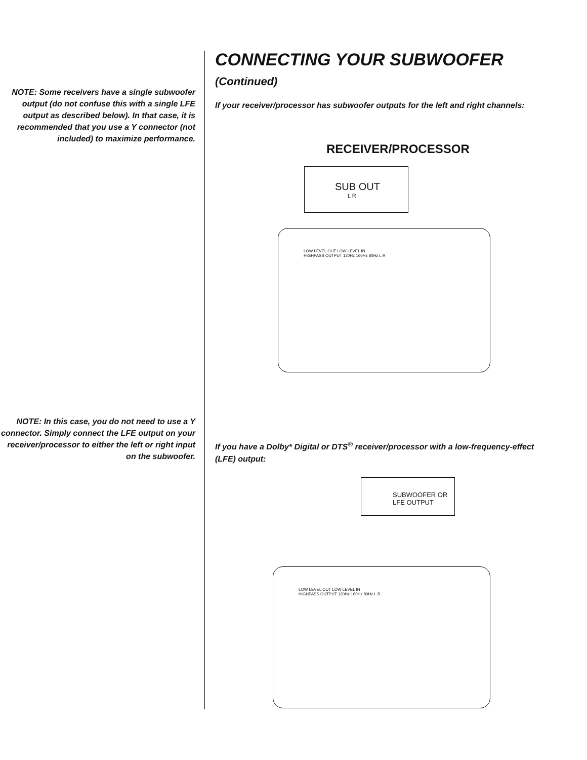NOTE: Some receivers have a single subwoofer output (do not confuse this with a single LFE output as described below). In that case, it is recommended that you use a Y connector (not included) to maximize performance.
NOTE: In this case, you do not need to use a Y connector. Simply connect the LFE output on your receiver/processor to either the left or right input on the subwoofer.
CONNECTING YOUR SUBWOOFER (Continued)
If your receiver/processor has subwoofer outputs for the left and right channels:
RECEIVER/PROCESSOR
SUB OUT
L R
LOW LEVEL OUT LOW LEVEL IN
HIGHPASS OUTPUT 120Hz 160Hz 80Hz L R
If you have a Dolby* Digital or DTS<sup>®</sup> receiver/processor with a low-frequency-effect (LFE) output:
SUBWOOFER OR
LFE OUTPUT
LOW LEVEL OUT LOW LEVEL IN
HIGHPASS OUTPUT 120Hz 160Hz 80Hz L R